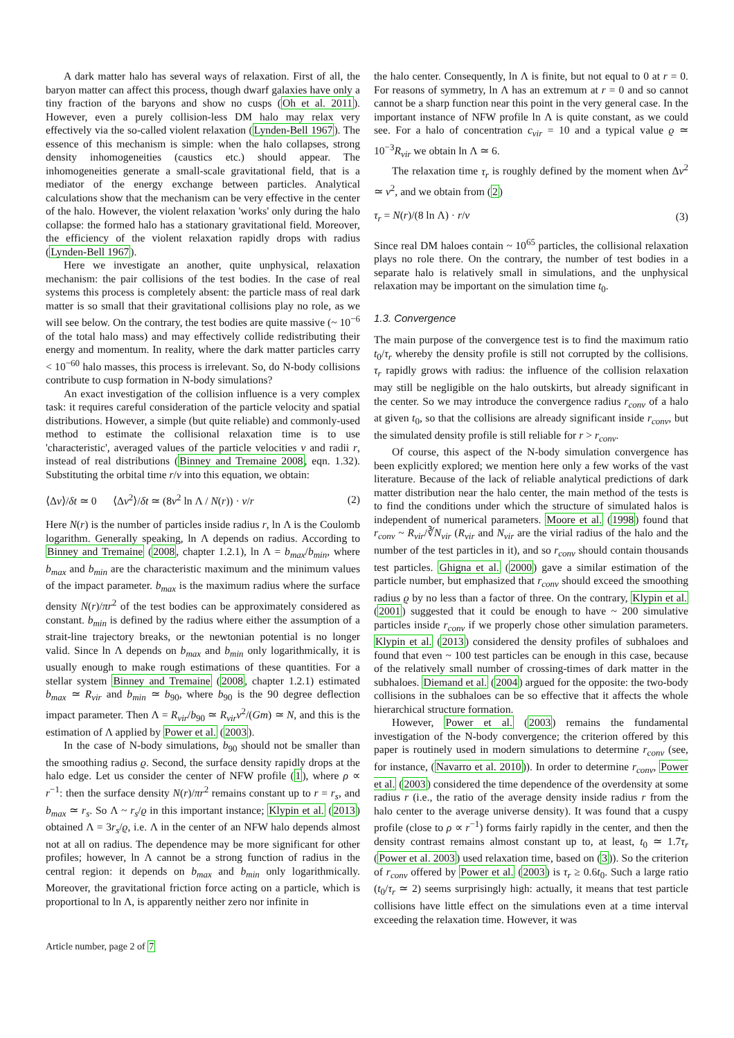A dark matter halo has several ways of relaxation. First of all, the baryon matter can affect this process, though dwarf galaxies have only a tiny fraction of the baryons and show no cusps (Oh et al. 2011). However, even a purely collision-less DM halo may relax very effectively via the so-called violent relaxation (Lynden-Bell 1967). The essence of this mechanism is simple: when the halo collapses, strong density inhomogeneities (caustics etc.) should appear. The inhomogeneities generate a small-scale gravitational field, that is a mediator of the energy exchange between particles. Analytical calculations show that the mechanism can be very effective in the center of the halo. However, the violent relaxation 'works' only during the halo collapse: the formed halo has a stationary gravitational field. Moreover, the efficiency of the violent relaxation rapidly drops with radius (Lynden-Bell 1967).
Here we investigate an another, quite unphysical, relaxation mechanism: the pair collisions of the test bodies. In the case of real systems this process is completely absent: the particle mass of real dark matter is so small that their gravitational collisions play no role, as we will see below. On the contrary, the test bodies are quite massive (~ 10<sup>−6</sup> of the total halo mass) and may effectively collide redistributing their energy and momentum. In reality, where the dark matter particles carry < 10<sup>−60</sup> halo masses, this process is irrelevant. So, do N-body collisions contribute to cusp formation in N-body simulations?
An exact investigation of the collision influence is a very complex task: it requires careful consideration of the particle velocity and spatial distributions. However, a simple (but quite reliable) and commonly-used method to estimate the collisional relaxation time is to use 'characteristic', averaged values of the particle velocities v and radii r, instead of real distributions (Binney and Tremaine 2008, eqn. 1.32). Substituting the orbital time r/v into this equation, we obtain:
⟨Δv⟩/δt ≃ 0 ⟨Δv<sup>2</sup>⟩/δt ≃ (8v<sup>2</sup> ln Λ / N(r)) · v/r (2)
Here N(r) is the number of particles inside radius r, ln Λ is the Coulomb logarithm. Generally speaking, ln Λ depends on radius. According to Binney and Tremaine (2008, chapter 1.2.1), ln Λ = b<sub>max</sub>/b<sub>min</sub>, where b<sub>max</sub> and b<sub>min</sub> are the characteristic maximum and the minimum values of the impact parameter. b<sub>max</sub> is the maximum radius where the surface density N(r)/πr<sup>2</sup> of the test bodies can be approximately considered as constant. b<sub>min</sub> is defined by the radius where either the assumption of a strait-line trajectory breaks, or the newtonian potential is no longer valid. Since ln Λ depends on b<sub>max</sub> and b<sub>min</sub> only logarithmically, it is usually enough to make rough estimations of these quantities. For a stellar system Binney and Tremaine (2008, chapter 1.2.1) estimated b<sub>max</sub> ≃ R<sub>vir</sub> and b<sub>min</sub> ≃ b<sub>90</sub>, where b<sub>90</sub> is the 90 degree deflection impact parameter. Then Λ = R<sub>vir</sub>/b<sub>90</sub> ≃ R<sub>vir</sub>v<sup>2</sup>/(Gm) ≃ N, and this is the estimation of Λ applied by Power et al. (2003).
In the case of N-body simulations, b<sub>90</sub> should not be smaller than the smoothing radius ϱ. Second, the surface density rapidly drops at the halo edge. Let us consider the center of NFW profile (1), where ρ ∝ r<sup>−1</sup>: then the surface density N(r)/πr<sup>2</sup> remains constant up to r = r<sub>s</sub>, and b<sub>max</sub> ≃ r<sub>s</sub>. So Λ ~ r<sub>s</sub>/ϱ in this important instance; Klypin et al. (2013) obtained Λ = 3r<sub>s</sub>/ϱ, i.e. Λ in the center of an NFW halo depends almost not at all on radius. The dependence may be more significant for other profiles; however, ln Λ cannot be a strong function of radius in the central region: it depends on b<sub>max</sub> and b<sub>min</sub> only logarithmically. Moreover, the gravitational friction force acting on a particle, which is proportional to ln Λ, is apparently neither zero nor infinite in
the halo center. Consequently, ln Λ is finite, but not equal to 0 at r = 0. For reasons of symmetry, ln Λ has an extremum at r = 0 and so cannot cannot be a sharp function near this point in the very general case. In the important instance of NFW profile ln Λ is quite constant, as we could see. For a halo of concentration c<sub>vir</sub> = 10 and a typical value ϱ ≃ 10<sup>−3</sup>R<sub>vir</sub> we obtain ln Λ ≃ 6.
The relaxation time τ<sub>r</sub> is roughly defined by the moment when Δv<sup>2</sup> ≃ v<sup>2</sup>, and we obtain from (2)
τ<sub>r</sub> = N(r)/(8 ln Λ) · r/v (3)
Since real DM haloes contain ~ 10<sup>65</sup> particles, the collisional relaxation plays no role there. On the contrary, the number of test bodies in a separate halo is relatively small in simulations, and the unphysical relaxation may be important on the simulation time t<sub>0</sub>.
1.3. Convergence
The main purpose of the convergence test is to find the maximum ratio t<sub>0</sub>/τ<sub>r</sub> whereby the density profile is still not corrupted by the collisions. τ<sub>r</sub> rapidly grows with radius: the influence of the collision relaxation may still be negligible on the halo outskirts, but already significant in the center. So we may introduce the convergence radius r<sub>conv</sub> of a halo at given t<sub>0</sub>, so that the collisions are already significant inside r<sub>conv</sub>, but the simulated density profile is still reliable for r > r<sub>conv</sub>.
Of course, this aspect of the N-body simulation convergence has been explicitly explored; we mention here only a few works of the vast literature. Because of the lack of reliable analytical predictions of dark matter distribution near the halo center, the main method of the tests is to find the conditions under which the structure of simulated halos is independent of numerical parameters. Moore et al. (1998) found that r<sub>conv</sub> ~ R<sub>vir</sub>/∛N<sub>vir</sub> (R<sub>vir</sub> and N<sub>vir</sub> are the virial radius of the halo and the number of the test particles in it), and so r<sub>conv</sub> should contain thousands test particles. Ghigna et al. (2000) gave a similar estimation of the particle number, but emphasized that r<sub>conv</sub> should exceed the smoothing radius ϱ by no less than a factor of three. On the contrary, Klypin et al. (2001) suggested that it could be enough to have ~ 200 simulative particles inside r<sub>conv</sub> if we properly chose other simulation parameters. Klypin et al. (2013) considered the density profiles of subhaloes and found that even ~ 100 test particles can be enough in this case, because of the relatively small number of crossing-times of dark matter in the subhaloes. Diemand et al. (2004) argued for the opposite: the two-body collisions in the subhaloes can be so effective that it affects the whole hierarchical structure formation.
However, Power et al. (2003) remains the fundamental investigation of the N-body convergence; the criterion offered by this paper is routinely used in modern simulations to determine r<sub>conv</sub> (see, for instance, (Navarro et al. 2010)). In order to determine r<sub>conv</sub>, Power et al. (2003) considered the time dependence of the overdensity at some radius r (i.e., the ratio of the average density inside radius r from the halo center to the average universe density). It was found that a cuspy profile (close to ρ ∝ r<sup>−1</sup>) forms fairly rapidly in the center, and then the density contrast remains almost constant up to, at least, t<sub>0</sub> ≃ 1.7τ<sub>r</sub> (Power et al. 2003) used relaxation time, based on (3)). So the criterion of r<sub>conv</sub> offered by Power et al. (2003) is τ<sub>r</sub> ≥ 0.6t<sub>0</sub>. Such a large ratio (t<sub>0</sub>/τ<sub>r</sub> ≃ 2) seems surprisingly high: actually, it means that test particle collisions have little effect on the simulations even at a time interval exceeding the relaxation time. However, it was
Article number, page 2 of 7